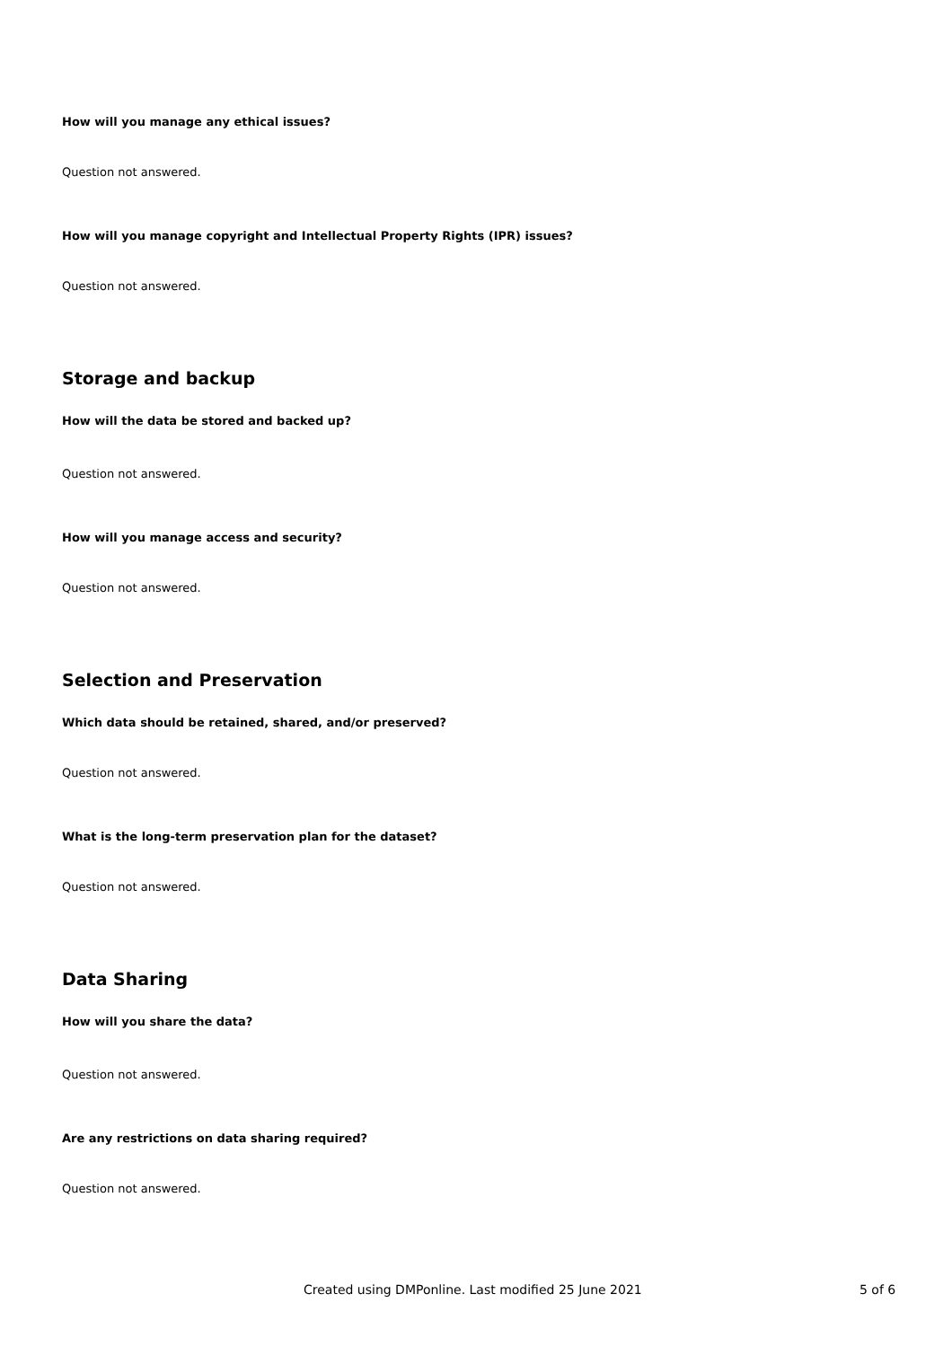How will you manage any ethical issues?
Question not answered.
How will you manage copyright and Intellectual Property Rights (IPR) issues?
Question not answered.
Storage and backup
How will the data be stored and backed up?
Question not answered.
How will you manage access and security?
Question not answered.
Selection and Preservation
Which data should be retained, shared, and/or preserved?
Question not answered.
What is the long-term preservation plan for the dataset?
Question not answered.
Data Sharing
How will you share the data?
Question not answered.
Are any restrictions on data sharing required?
Question not answered.
Created using DMPonline. Last modified 25 June 2021 5 of 6